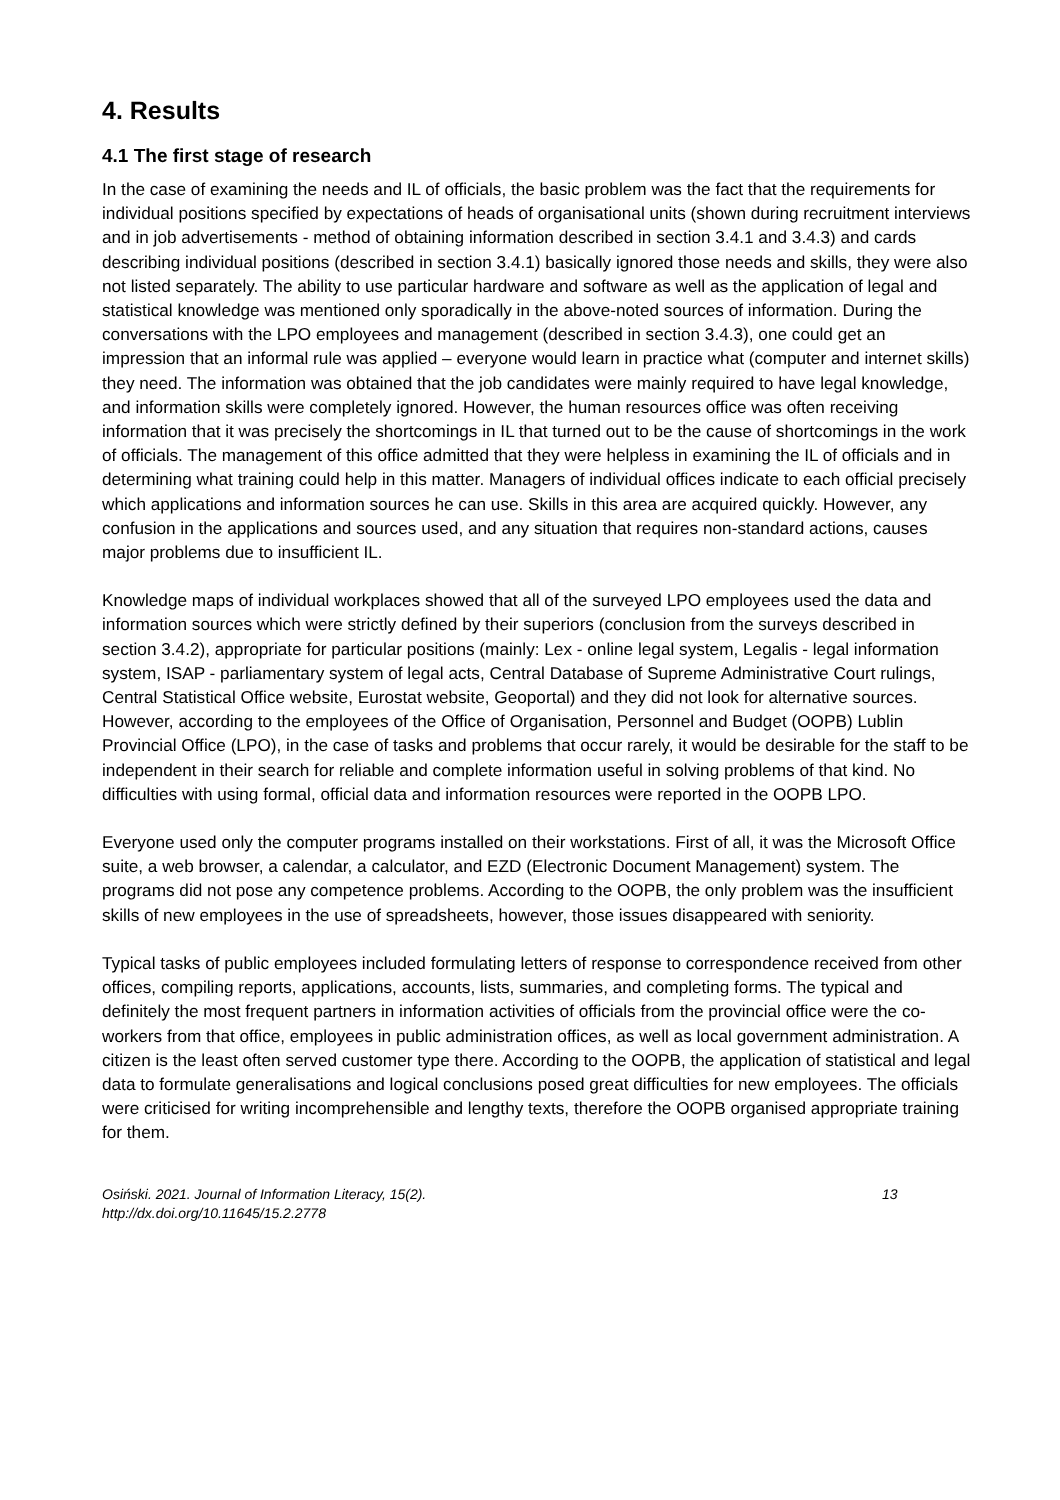4. Results
4.1 The first stage of research
In the case of examining the needs and IL of officials, the basic problem was the fact that the requirements for individual positions specified by expectations of heads of organisational units (shown during recruitment interviews and in job advertisements - method of obtaining information described in section 3.4.1 and 3.4.3) and cards describing individual positions (described in section 3.4.1) basically ignored those needs and skills, they were also not listed separately. The ability to use particular hardware and software as well as the application of legal and statistical knowledge was mentioned only sporadically in the above-noted sources of information. During the conversations with the LPO employees and management (described in section 3.4.3), one could get an impression that an informal rule was applied – everyone would learn in practice what (computer and internet skills) they need. The information was obtained that the job candidates were mainly required to have legal knowledge, and information skills were completely ignored. However, the human resources office was often receiving information that it was precisely the shortcomings in IL that turned out to be the cause of shortcomings in the work of officials. The management of this office admitted that they were helpless in examining the IL of officials and in determining what training could help in this matter. Managers of individual offices indicate to each official precisely which applications and information sources he can use. Skills in this area are acquired quickly. However, any confusion in the applications and sources used, and any situation that requires non-standard actions, causes major problems due to insufficient IL.
Knowledge maps of individual workplaces showed that all of the surveyed LPO employees used the data and information sources which were strictly defined by their superiors (conclusion from the surveys described in section 3.4.2), appropriate for particular positions (mainly: Lex - online legal system, Legalis - legal information system, ISAP - parliamentary system of legal acts, Central Database of Supreme Administrative Court rulings, Central Statistical Office website, Eurostat website, Geoportal) and they did not look for alternative sources. However, according to the employees of the Office of Organisation, Personnel and Budget (OOPB) Lublin Provincial Office (LPO), in the case of tasks and problems that occur rarely, it would be desirable for the staff to be independent in their search for reliable and complete information useful in solving problems of that kind. No difficulties with using formal, official data and information resources were reported in the OOPB LPO.
Everyone used only the computer programs installed on their workstations. First of all, it was the Microsoft Office suite, a web browser, a calendar, a calculator, and EZD (Electronic Document Management) system. The programs did not pose any competence problems. According to the OOPB, the only problem was the insufficient skills of new employees in the use of spreadsheets, however, those issues disappeared with seniority.
Typical tasks of public employees included formulating letters of response to correspondence received from other offices, compiling reports, applications, accounts, lists, summaries, and completing forms. The typical and definitely the most frequent partners in information activities of officials from the provincial office were the co-workers from that office, employees in public administration offices, as well as local government administration. A citizen is the least often served customer type there. According to the OOPB, the application of statistical and legal data to formulate generalisations and logical conclusions posed great difficulties for new employees. The officials were criticised for writing incomprehensible and lengthy texts, therefore the OOPB organised appropriate training for them.
Osiński. 2021. Journal of Information Literacy, 15(2).
http://dx.doi.org/10.11645/15.2.2778
13